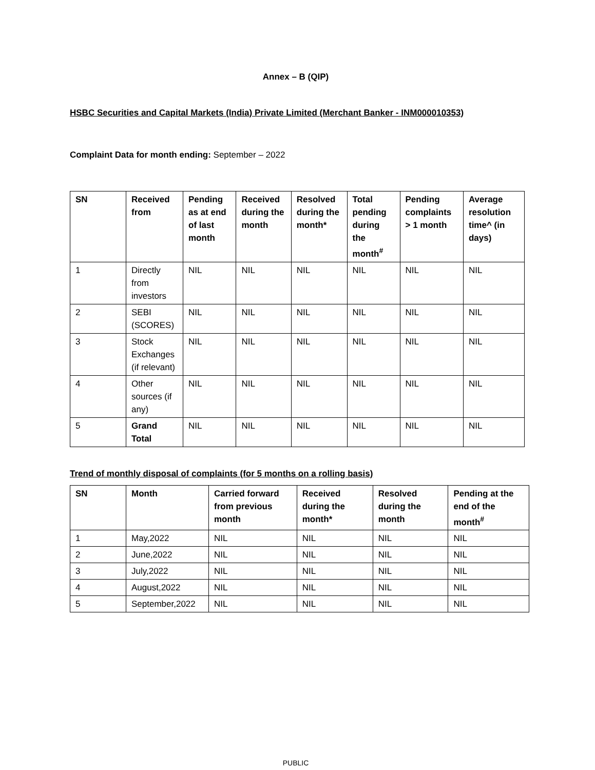Annex – B (QIP)
HSBC Securities and Capital Markets (India) Private Limited (Merchant Banker - INM000010353)
Complaint Data for month ending: September – 2022
| SN | Received from | Pending as at end of last month | Received during the month | Resolved during the month* | Total pending during the month<sup>#</sup> | Pending complaints > 1 month | Average resolution time^ (in days) |
| --- | --- | --- | --- | --- | --- | --- | --- |
| 1 | Directly from investors | NIL | NIL | NIL | NIL | NIL | NIL |
| 2 | SEBI (SCORES) | NIL | NIL | NIL | NIL | NIL | NIL |
| 3 | Stock Exchanges (if relevant) | NIL | NIL | NIL | NIL | NIL | NIL |
| 4 | Other sources (if any) | NIL | NIL | NIL | NIL | NIL | NIL |
| 5 | Grand Total | NIL | NIL | NIL | NIL | NIL | NIL |
Trend of monthly disposal of complaints (for 5 months on a rolling basis)
| SN | Month | Carried forward from previous month | Received during the month* | Resolved during the month | Pending at the end of the month<sup>#</sup> |
| --- | --- | --- | --- | --- | --- |
| 1 | May,2022 | NIL | NIL | NIL | NIL |
| 2 | June,2022 | NIL | NIL | NIL | NIL |
| 3 | July,2022 | NIL | NIL | NIL | NIL |
| 4 | August,2022 | NIL | NIL | NIL | NIL |
| 5 | September,2022 | NIL | NIL | NIL | NIL |
PUBLIC